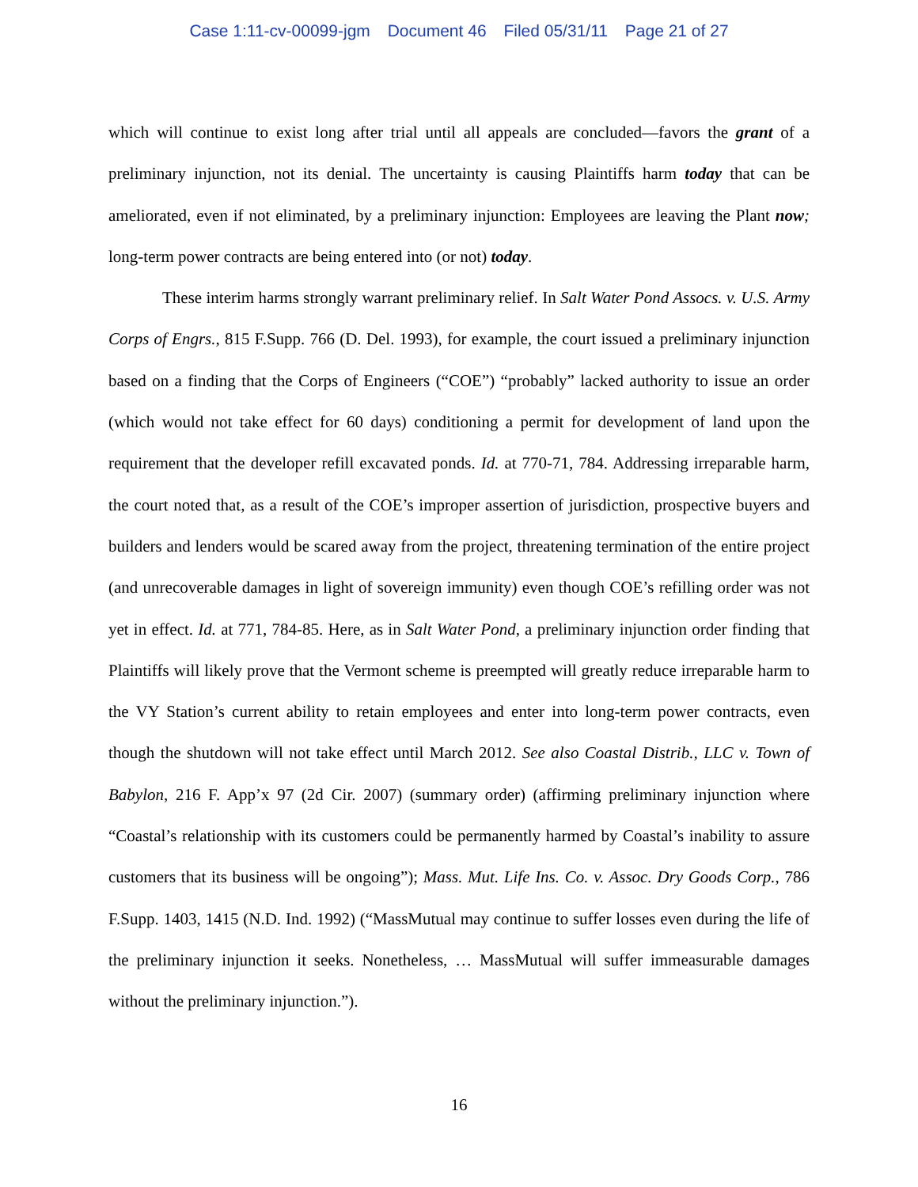Case 1:11-cv-00099-jgm Document 46 Filed 05/31/11 Page 21 of 27
which will continue to exist long after trial until all appeals are concluded—favors the grant of a preliminary injunction, not its denial. The uncertainty is causing Plaintiffs harm today that can be ameliorated, even if not eliminated, by a preliminary injunction: Employees are leaving the Plant now; long-term power contracts are being entered into (or not) today.
These interim harms strongly warrant preliminary relief. In Salt Water Pond Assocs. v. U.S. Army Corps of Engrs., 815 F.Supp. 766 (D. Del. 1993), for example, the court issued a preliminary injunction based on a finding that the Corps of Engineers (“COE”) “probably” lacked authority to issue an order (which would not take effect for 60 days) conditioning a permit for development of land upon the requirement that the developer refill excavated ponds. Id. at 770-71, 784. Addressing irreparable harm, the court noted that, as a result of the COE’s improper assertion of jurisdiction, prospective buyers and builders and lenders would be scared away from the project, threatening termination of the entire project (and unrecoverable damages in light of sovereign immunity) even though COE’s refilling order was not yet in effect. Id. at 771, 784-85. Here, as in Salt Water Pond, a preliminary injunction order finding that Plaintiffs will likely prove that the Vermont scheme is preempted will greatly reduce irreparable harm to the VY Station’s current ability to retain employees and enter into long-term power contracts, even though the shutdown will not take effect until March 2012. See also Coastal Distrib., LLC v. Town of Babylon, 216 F. App’x 97 (2d Cir. 2007) (summary order) (affirming preliminary injunction where “Coastal’s relationship with its customers could be permanently harmed by Coastal’s inability to assure customers that its business will be ongoing”); Mass. Mut. Life Ins. Co. v. Assoc. Dry Goods Corp., 786 F.Supp. 1403, 1415 (N.D. Ind. 1992) (“MassMutual may continue to suffer losses even during the life of the preliminary injunction it seeks. Nonetheless, … MassMutual will suffer immeasurable damages without the preliminary injunction.”).
16